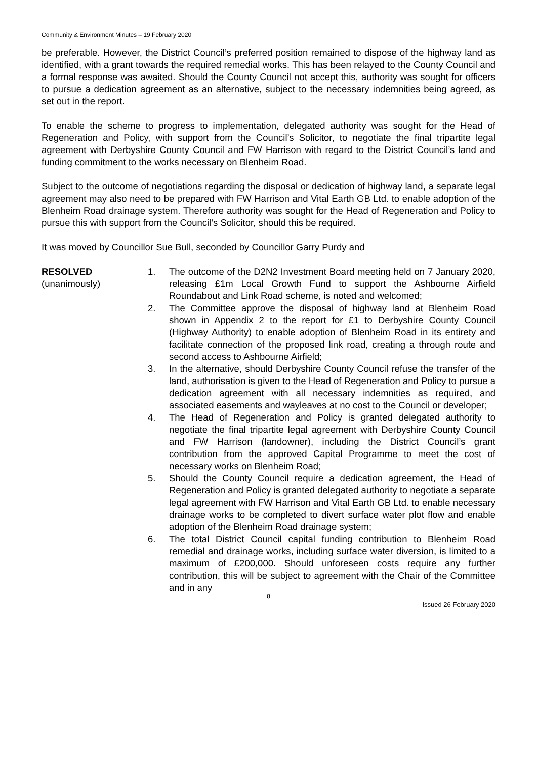Community & Environment Minutes – 19 February 2020
be preferable. However, the District Council’s preferred position remained to dispose of the highway land as identified, with a grant towards the required remedial works. This has been relayed to the County Council and a formal response was awaited. Should the County Council not accept this, authority was sought for officers to pursue a dedication agreement as an alternative, subject to the necessary indemnities being agreed, as set out in the report.
To enable the scheme to progress to implementation, delegated authority was sought for the Head of Regeneration and Policy, with support from the Council’s Solicitor, to negotiate the final tripartite legal agreement with Derbyshire County Council and FW Harrison with regard to the District Council’s land and funding commitment to the works necessary on Blenheim Road.
Subject to the outcome of negotiations regarding the disposal or dedication of highway land, a separate legal agreement may also need to be prepared with FW Harrison and Vital Earth GB Ltd. to enable adoption of the Blenheim Road drainage system. Therefore authority was sought for the Head of Regeneration and Policy to pursue this with support from the Council’s Solicitor, should this be required.
It was moved by Councillor Sue Bull, seconded by Councillor Garry Purdy and
RESOLVED
(unanimously)
1. The outcome of the D2N2 Investment Board meeting held on 7 January 2020, releasing £1m Local Growth Fund to support the Ashbourne Airfield Roundabout and Link Road scheme, is noted and welcomed;
2. The Committee approve the disposal of highway land at Blenheim Road shown in Appendix 2 to the report for £1 to Derbyshire County Council (Highway Authority) to enable adoption of Blenheim Road in its entirety and facilitate connection of the proposed link road, creating a through route and second access to Ashbourne Airfield;
3. In the alternative, should Derbyshire County Council refuse the transfer of the land, authorisation is given to the Head of Regeneration and Policy to pursue a dedication agreement with all necessary indemnities as required, and associated easements and wayleaves at no cost to the Council or developer;
4. The Head of Regeneration and Policy is granted delegated authority to negotiate the final tripartite legal agreement with Derbyshire County Council and FW Harrison (landowner), including the District Council’s grant contribution from the approved Capital Programme to meet the cost of necessary works on Blenheim Road;
5. Should the County Council require a dedication agreement, the Head of Regeneration and Policy is granted delegated authority to negotiate a separate legal agreement with FW Harrison and Vital Earth GB Ltd. to enable necessary drainage works to be completed to divert surface water plot flow and enable adoption of the Blenheim Road drainage system;
6. The total District Council capital funding contribution to Blenheim Road remedial and drainage works, including surface water diversion, is limited to a maximum of £200,000. Should unforeseen costs require any further contribution, this will be subject to agreement with the Chair of the Committee and in any
8
Issued 26 February 2020